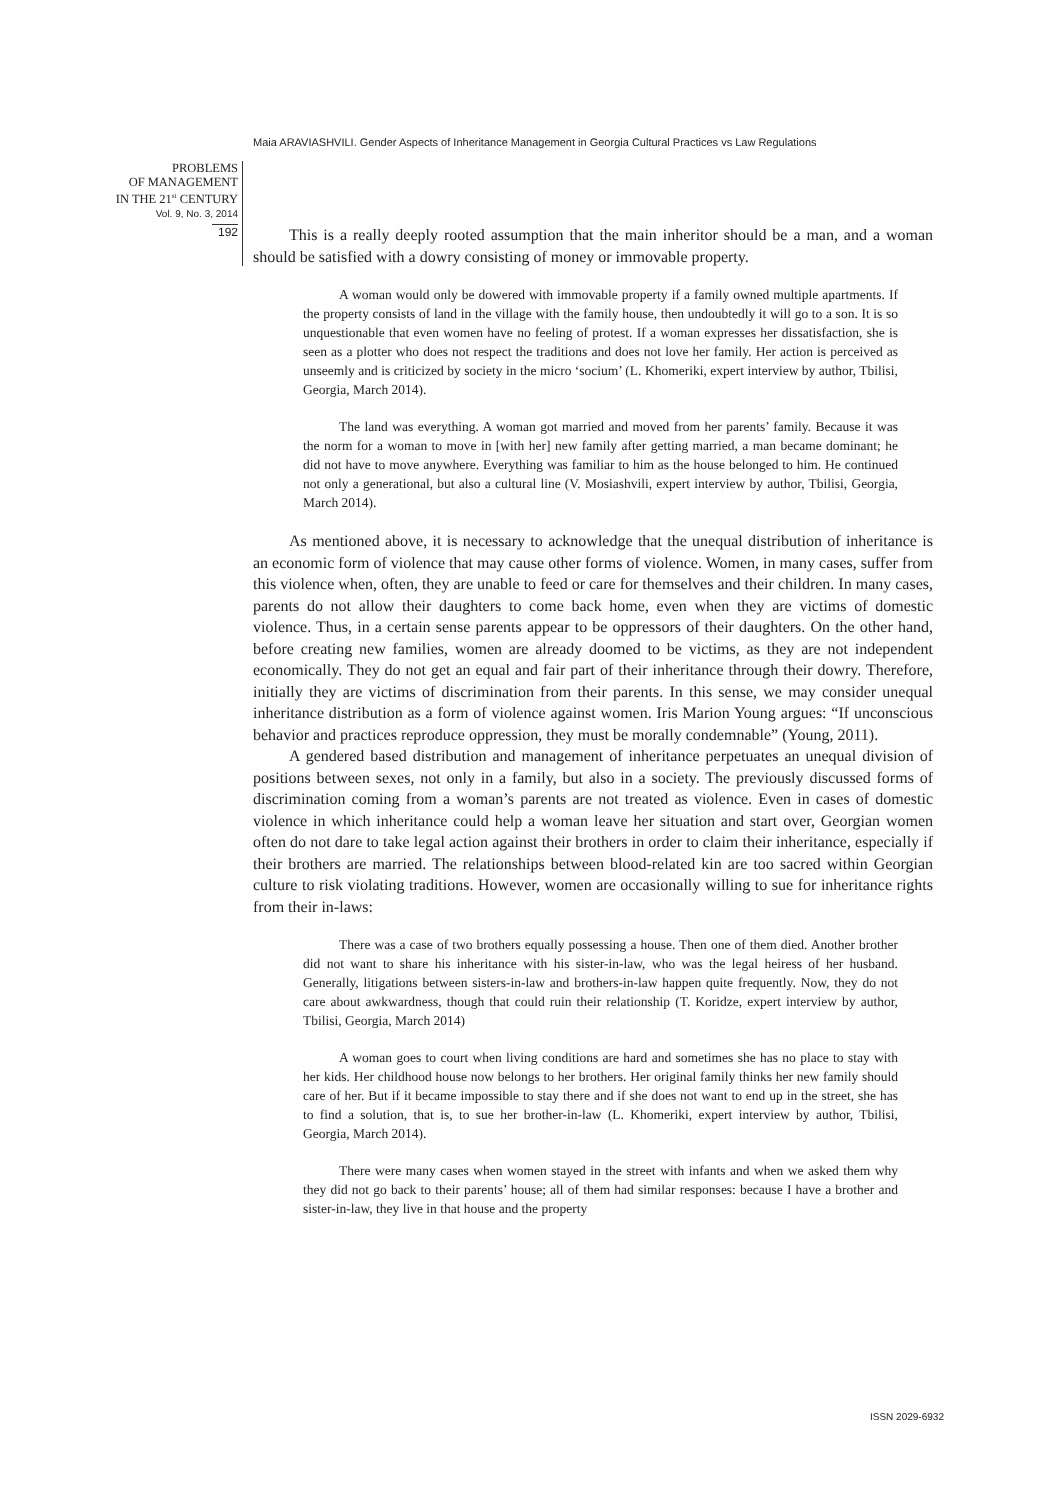Maia ARAVIASHVILI. Gender Aspects of Inheritance Management in Georgia Cultural Practices vs Law Regulations
PROBLEMS
OF MANAGEMENT
IN THE 21<sup>st</sup> CENTURY
Vol. 9, No. 3, 2014
192
This is a really deeply rooted assumption that the main inheritor should be a man, and a woman should be satisfied with a dowry consisting of money or immovable property.
A woman would only be dowered with immovable property if a family owned multiple apartments. If the property consists of land in the village with the family house, then undoubtedly it will go to a son. It is so unquestionable that even women have no feeling of protest. If a woman expresses her dissatisfaction, she is seen as a plotter who does not respect the traditions and does not love her family. Her action is perceived as unseemly and is criticized by society in the micro ‘socium’ (L. Khomeriki, expert interview by author, Tbilisi, Georgia, March 2014).
The land was everything. A woman got married and moved from her parents’ family. Because it was the norm for a woman to move in [with her] new family after getting married, a man became dominant; he did not have to move anywhere. Everything was familiar to him as the house belonged to him. He continued not only a generational, but also a cultural line (V. Mosiashvili, expert interview by author, Tbilisi, Georgia, March 2014).
As mentioned above, it is necessary to acknowledge that the unequal distribution of inheritance is an economic form of violence that may cause other forms of violence. Women, in many cases, suffer from this violence when, often, they are unable to feed or care for themselves and their children. In many cases, parents do not allow their daughters to come back home, even when they are victims of domestic violence. Thus, in a certain sense parents appear to be oppressors of their daughters. On the other hand, before creating new families, women are already doomed to be victims, as they are not independent economically. They do not get an equal and fair part of their inheritance through their dowry. Therefore, initially they are victims of discrimination from their parents. In this sense, we may consider unequal inheritance distribution as a form of violence against women. Iris Marion Young argues: “If unconscious behavior and practices reproduce oppression, they must be morally condemnable” (Young, 2011).
A gendered based distribution and management of inheritance perpetuates an unequal division of positions between sexes, not only in a family, but also in a society. The previously discussed forms of discrimination coming from a woman’s parents are not treated as violence. Even in cases of domestic violence in which inheritance could help a woman leave her situation and start over, Georgian women often do not dare to take legal action against their brothers in order to claim their inheritance, especially if their brothers are married. The relationships between blood-related kin are too sacred within Georgian culture to risk violating traditions. However, women are occasionally willing to sue for inheritance rights from their in-laws:
There was a case of two brothers equally possessing a house. Then one of them died. Another brother did not want to share his inheritance with his sister-in-law, who was the legal heiress of her husband. Generally, litigations between sisters-in-law and brothers-in-law happen quite frequently. Now, they do not care about awkwardness, though that could ruin their relationship (T. Koridze, expert interview by author, Tbilisi, Georgia, March 2014)
A woman goes to court when living conditions are hard and sometimes she has no place to stay with her kids. Her childhood house now belongs to her brothers. Her original family thinks her new family should care of her. But if it became impossible to stay there and if she does not want to end up in the street, she has to find a solution, that is, to sue her brother-in-law (L. Khomeriki, expert interview by author, Tbilisi, Georgia, March 2014).
There were many cases when women stayed in the street with infants and when we asked them why they did not go back to their parents’ house; all of them had similar responses: because I have a brother and sister-in-law, they live in that house and the property
ISSN 2029-6932